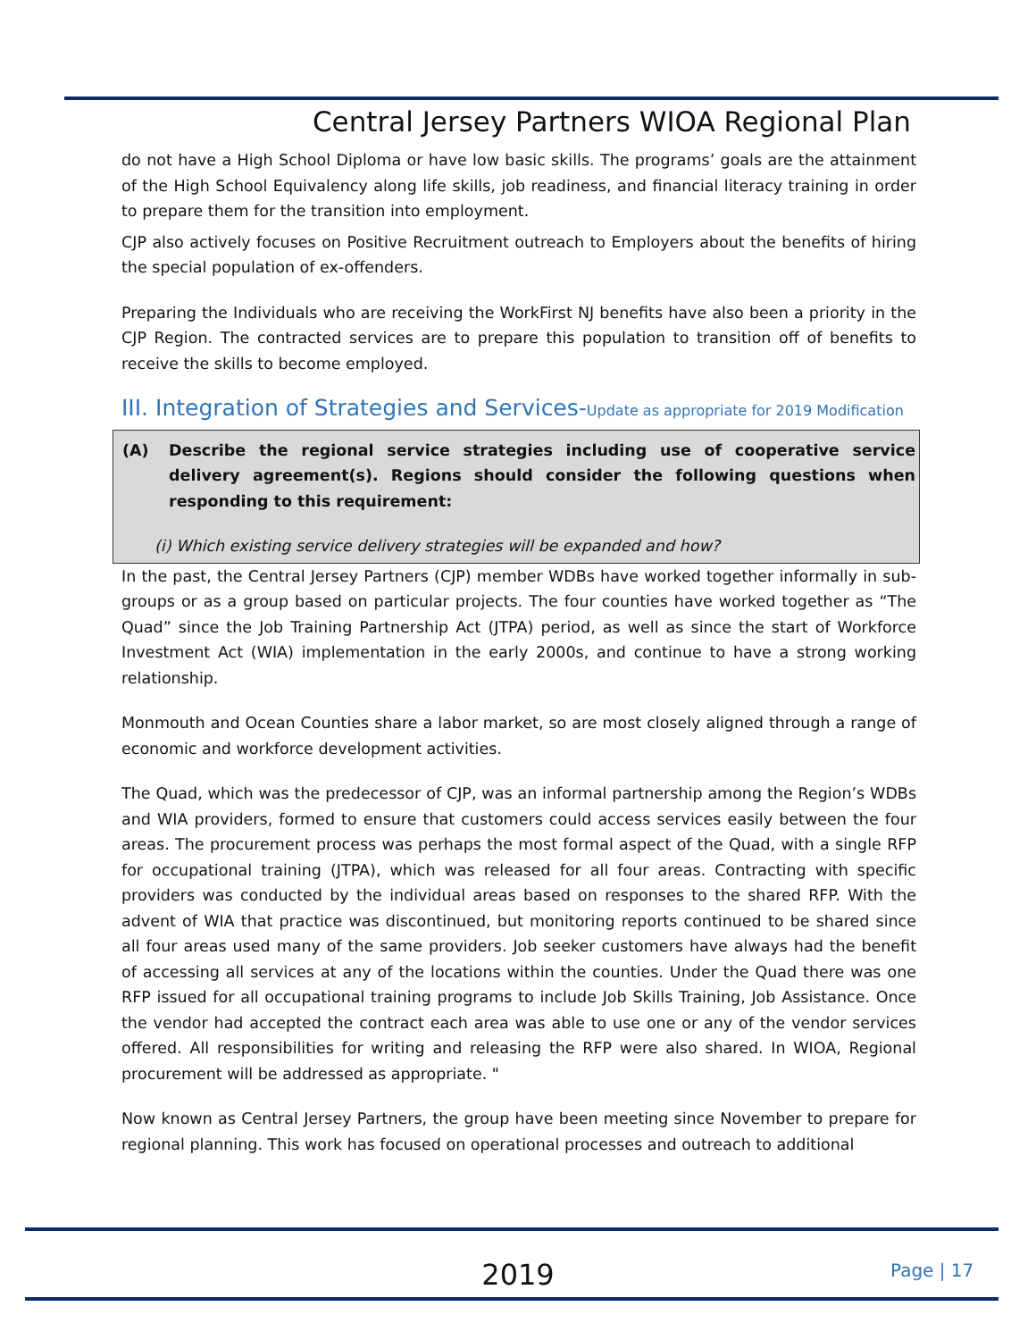Central Jersey Partners WIOA Regional Plan
do not have a High School Diploma or have low basic skills. The programs’ goals are the attainment of the High School Equivalency along life skills, job readiness, and financial literacy training in order to prepare them for the transition into employment.
CJP also actively focuses on Positive Recruitment outreach to Employers about the benefits of hiring the special population of ex-offenders.
Preparing the Individuals who are receiving the WorkFirst NJ benefits have also been a priority in the CJP Region. The contracted services are to prepare this population to transition off of benefits to receive the skills to become employed.
III. Integration of Strategies and Services-Update as appropriate for 2019 Modification
(A) Describe the regional service strategies including use of cooperative service delivery agreement(s). Regions should consider the following questions when responding to this requirement:
(i) Which existing service delivery strategies will be expanded and how?
In the past, the Central Jersey Partners (CJP) member WDBs have worked together informally in sub-groups or as a group based on particular projects. The four counties have worked together as “The Quad” since the Job Training Partnership Act (JTPA) period, as well as since the start of Workforce Investment Act (WIA) implementation in the early 2000s, and continue to have a strong working relationship.
Monmouth and Ocean Counties share a labor market, so are most closely aligned through a range of economic and workforce development activities.
The Quad, which was the predecessor of CJP, was an informal partnership among the Region’s WDBs and WIA providers, formed to ensure that customers could access services easily between the four areas. The procurement process was perhaps the most formal aspect of the Quad, with a single RFP for occupational training (JTPA), which was released for all four areas. Contracting with specific providers was conducted by the individual areas based on responses to the shared RFP. With the advent of WIA that practice was discontinued, but monitoring reports continued to be shared since all four areas used many of the same providers. Job seeker customers have always had the benefit of accessing all services at any of the locations within the counties. Under the Quad there was one RFP issued for all occupational training programs to include Job Skills Training, Job Assistance. Once the vendor had accepted the contract each area was able to use one or any of the vendor services offered. All responsibilities for writing and releasing the RFP were also shared. In WIOA, Regional procurement will be addressed as appropriate. "
Now known as Central Jersey Partners, the group have been meeting since November to prepare for regional planning. This work has focused on operational processes and outreach to additional
2019 Page | 17